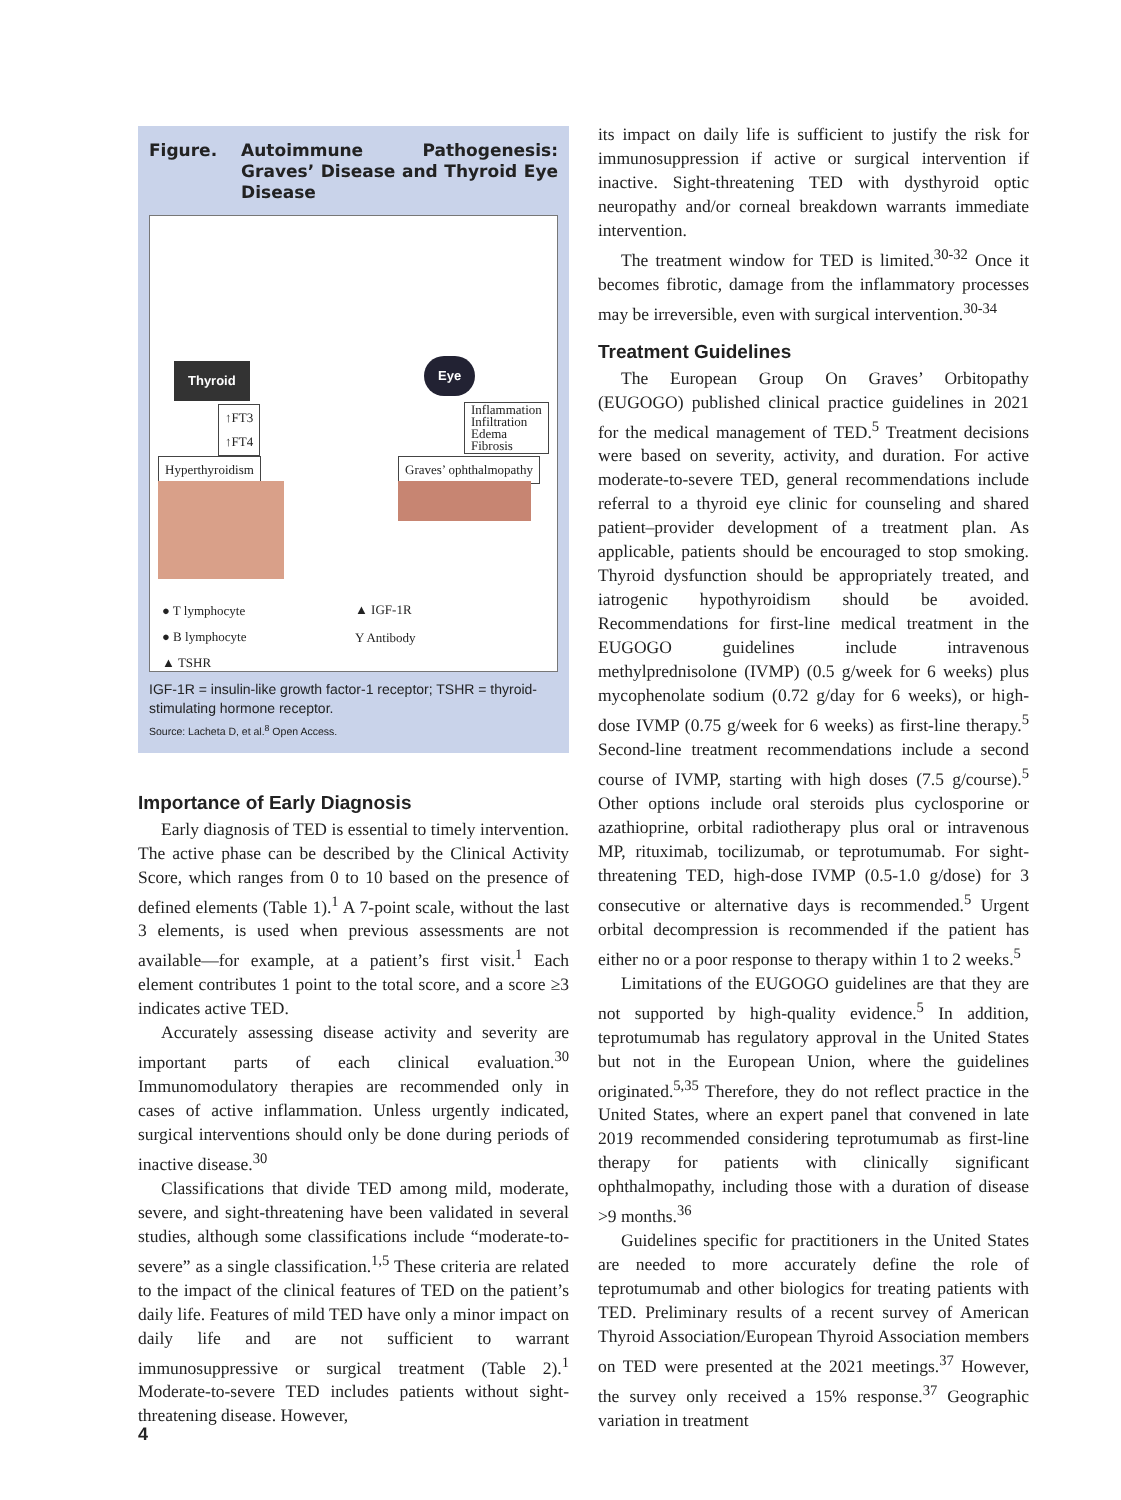Figure. Autoimmune Pathogenesis: Graves’ Disease and Thyroid Eye Disease
Thyroid Eye
↑FT3
↑FT4
Inflammation
Infiltration
Edema
Fibrosis
Hyperthyroidism Graves’ ophthalmopathy
● T lymphocyte
● B lymphocyte
▲ TSHR
▲ IGF-1R
Y Antibody
IGF-1R = insulin-like growth factor-1 receptor; TSHR = thyroid-stimulating hormone receptor.
Source: Lacheta D, et al.<sup>8</sup> Open Access.
Importance of Early Diagnosis
Early diagnosis of TED is essential to timely intervention. The active phase can be described by the Clinical Activity Score, which ranges from 0 to 10 based on the presence of defined elements (Table 1).<sup>1</sup> A 7-point scale, without the last 3 elements, is used when previous assessments are not available—for example, at a patient’s first visit.<sup>1</sup> Each element contributes 1 point to the total score, and a score ≥3 indicates active TED.
Accurately assessing disease activity and severity are important parts of each clinical evaluation.<sup>30</sup> Immunomodulatory therapies are recommended only in cases of active inflammation. Unless urgently indicated, surgical interventions should only be done during periods of inactive disease.<sup>30</sup>
Classifications that divide TED among mild, moderate, severe, and sight-threatening have been validated in several studies, although some classifications include “moderate-to-severe” as a single classification.<sup>1,5</sup> These criteria are related to the impact of the clinical features of TED on the patient’s daily life. Features of mild TED have only a minor impact on daily life and are not sufficient to warrant immunosuppressive or surgical treatment (Table 2).<sup>1</sup> Moderate-to-severe TED includes patients without sight-threatening disease. However,
its impact on daily life is sufficient to justify the risk for immunosuppression if active or surgical intervention if inactive. Sight-threatening TED with dysthyroid optic neuropathy and/or corneal breakdown warrants immediate intervention.
The treatment window for TED is limited.<sup>30-32</sup> Once it becomes fibrotic, damage from the inflammatory processes may be irreversible, even with surgical intervention.<sup>30-34</sup>
Treatment Guidelines
The European Group On Graves’ Orbitopathy (EUGOGO) published clinical practice guidelines in 2021 for the medical management of TED.<sup>5</sup> Treatment decisions were based on severity, activity, and duration. For active moderate-to-severe TED, general recommendations include referral to a thyroid eye clinic for counseling and shared patient–provider development of a treatment plan. As applicable, patients should be encouraged to stop smoking. Thyroid dysfunction should be appropriately treated, and iatrogenic hypothyroidism should be avoided. Recommendations for first-line medical treatment in the EUGOGO guidelines include intravenous methylprednisolone (IVMP) (0.5 g/week for 6 weeks) plus mycophenolate sodium (0.72 g/day for 6 weeks), or high-dose IVMP (0.75 g/week for 6 weeks) as first-line therapy.<sup>5</sup> Second-line treatment recommendations include a second course of IVMP, starting with high doses (7.5 g/course).<sup>5</sup> Other options include oral steroids plus cyclosporine or azathioprine, orbital radiotherapy plus oral or intravenous MP, rituximab, tocilizumab, or teprotumumab. For sight-threatening TED, high-dose IVMP (0.5-1.0 g/dose) for 3 consecutive or alternative days is recommended.<sup>5</sup> Urgent orbital decompression is recommended if the patient has either no or a poor response to therapy within 1 to 2 weeks.<sup>5</sup>
Limitations of the EUGOGO guidelines are that they are not supported by high-quality evidence.<sup>5</sup> In addition, teprotumumab has regulatory approval in the United States but not in the European Union, where the guidelines originated.<sup>5,35</sup> Therefore, they do not reflect practice in the United States, where an expert panel that convened in late 2019 recommended considering teprotumumab as first-line therapy for patients with clinically significant ophthalmopathy, including those with a duration of disease >9 months.<sup>36</sup>
Guidelines specific for practitioners in the United States are needed to more accurately define the role of teprotumumab and other biologics for treating patients with TED. Preliminary results of a recent survey of American Thyroid Association/European Thyroid Association members on TED were presented at the 2021 meetings.<sup>37</sup> However, the survey only received a 15% response.<sup>37</sup> Geographic variation in treatment
4